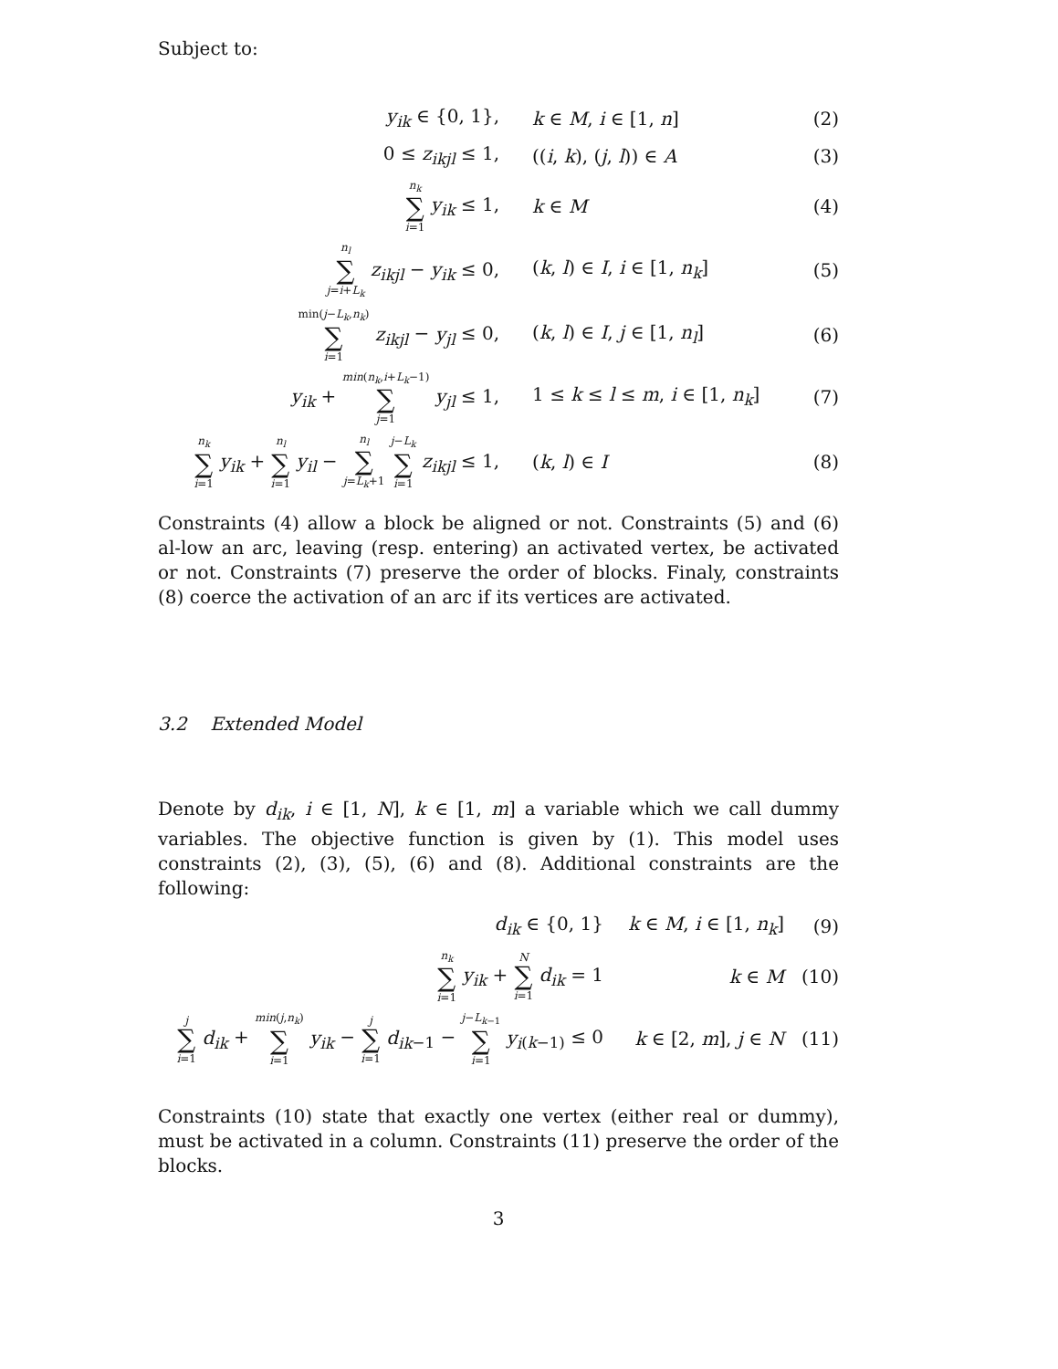Subject to:
| y<sub>ik</sub> ∈ {0, 1}, | k ∈ M , i ∈ [1, n ] | (2) |
| 0 ≤ z<sub>ikjl</sub> ≤ 1, | (( i , k ), ( j , l )) ∈ A | (3) |
| n<sub>k</sub> ∑ i =1 y<sub>ik</sub> ≤ 1, | k ∈ M | (4) |
| n<sub>l</sub> ∑ j = i + L<sub>k</sub> z<sub>ikjl</sub> − y<sub>ik</sub> ≤ 0, | ( k , l ) ∈ I , i ∈ [1, n<sub>k</sub> ] | (5) |
| min( j − L<sub>k</sub> , n<sub>k</sub> ) ∑ i =1 z<sub>ikjl</sub> − y<sub>jl</sub> ≤ 0, | ( k , l ) ∈ I , j ∈ [1, n<sub>l</sub> ] | (6) |
| y<sub>ik</sub> + min ( n<sub>k</sub> , i + L<sub>k</sub> −1) ∑ j =1 y<sub>jl</sub> ≤ 1, | 1 ≤ k ≤ l ≤ m , i ∈ [1, n<sub>k</sub> ] | (7) |
| n<sub>k</sub> ∑ i =1 y<sub>ik</sub> + n<sub>l</sub> ∑ i =1 y<sub>il</sub> − n<sub>l</sub> ∑ j = L<sub>k</sub> +1 j − L<sub>k</sub> ∑ i =1 z<sub>ikjl</sub> ≤ 1, | ( k , l ) ∈ I | (8) |
Constraints (4) allow a block be aligned or not. Constraints (5) and (6) al-low an arc, leaving (resp. entering) an activated vertex, be activated or not. Constraints (7) preserve the order of blocks. Finaly, constraints (8) coerce the activation of an arc if its vertices are activated.
3.2 Extended Model
Denote by d<sub>ik</sub>, i ∈ [1, N], k ∈ [1, m] a variable which we call dummy variables. The objective function is given by (1). This model uses constraints (2), (3), (5), (6) and (8). Additional constraints are the following:
| d<sub>ik</sub> ∈ {0, 1} | k ∈ M , i ∈ [1, n<sub>k</sub> ] | (9) |
| n<sub>k</sub> ∑ i =1 y<sub>ik</sub> + N ∑ i =1 d<sub>ik</sub> = 1 | k ∈ M | (10) |
| j ∑ i =1 d<sub>ik</sub> + min ( j , n<sub>k</sub> ) ∑ i =1 y<sub>ik</sub> − j ∑ i =1 d<sub>ik</sub><sub>−1</sub> − j − L<sub>k</sub><sub>−1</sub> ∑ i =1 y<sub>i</sub><sub>(k−1)</sub> ≤ 0 | k ∈ [2, m ], j ∈ N | (11) |
Constraints (10) state that exactly one vertex (either real or dummy), must be activated in a column. Constraints (11) preserve the order of the blocks.
3